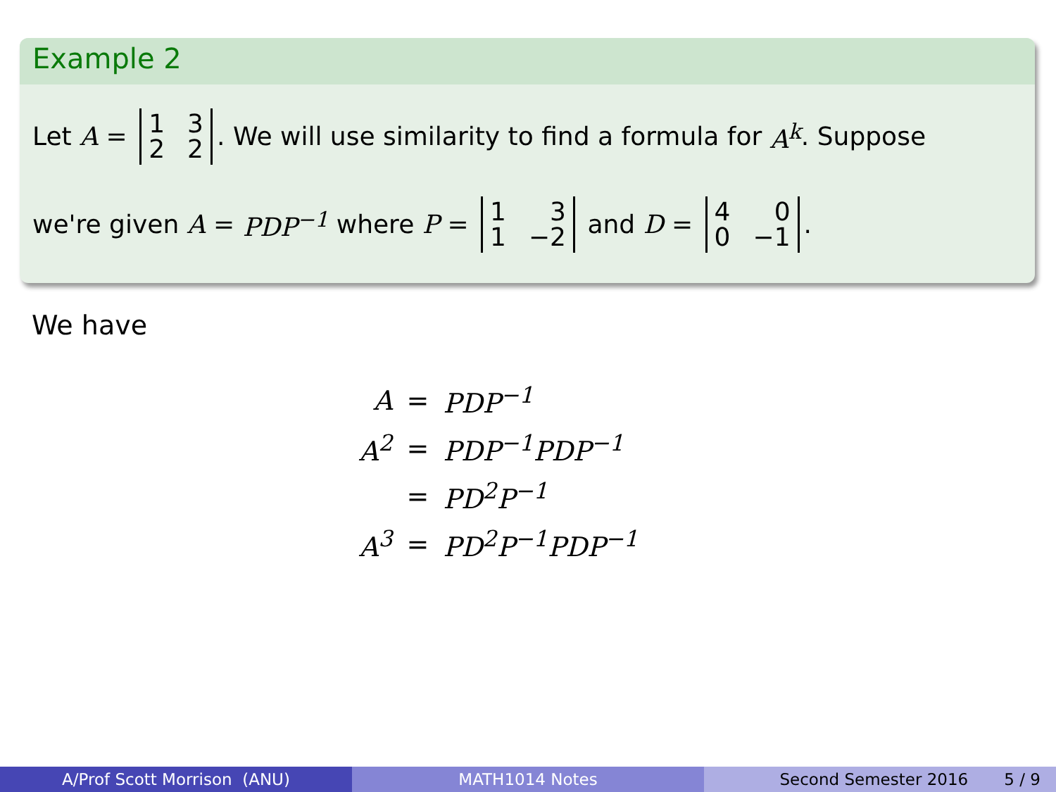Example 2
Let A = 1322. We will use similarity to find a formula for A<sup>k</sup>. Suppose
we're given A = PDP<sup>−1</sup> where P = 131 −2 and D = 400 −1.
We have
| A | = | PDP<sup>−1</sup> |
| A<sup>2</sup> | = | PDP<sup>−1</sup>PDP<sup>−1</sup> |
| | = | PD<sup>2</sup>P<sup>−1</sup> |
| A<sup>3</sup> | = | PD<sup>2</sup>P<sup>−1</sup>PDP<sup>−1</sup> |
A/Prof Scott Morrison (ANU) MATH1014 Notes Second Semester 2016 5 / 9